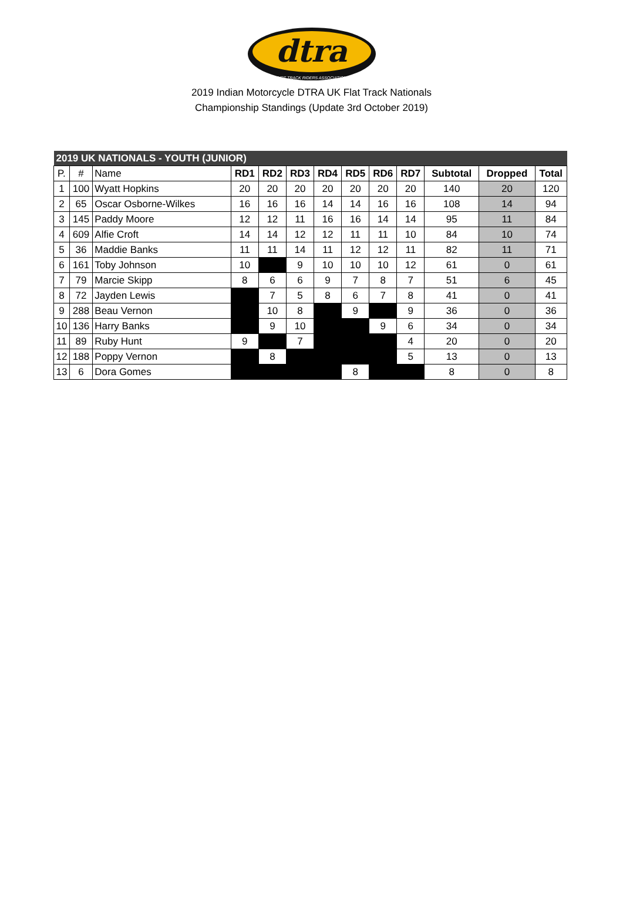dtra
DIRT TRACK RIDERS ASSOCIATION
2019 Indian Motorcycle DTRA UK Flat Track Nationals
Championship Standings (Update 3rd October 2019)
| 2019 UK NATIONALS - YOUTH (JUNIOR) | | | | | | | | | | | | |
| P. | # | Name | RD1 | RD2 | RD3 | RD4 | RD5 | RD6 | RD7 | Subtotal | Dropped | Total |
| 1 | 100 | Wyatt Hopkins | 20 | 20 | 20 | 20 | 20 | 20 | 20 | 140 | 20 | 120 |
| 2 | 65 | Oscar Osborne-Wilkes | 16 | 16 | 16 | 14 | 14 | 16 | 16 | 108 | 14 | 94 |
| 3 | 145 | Paddy Moore | 12 | 12 | 11 | 16 | 16 | 14 | 14 | 95 | 11 | 84 |
| 4 | 609 | Alfie Croft | 14 | 14 | 12 | 12 | 11 | 11 | 10 | 84 | 10 | 74 |
| 5 | 36 | Maddie Banks | 11 | 11 | 14 | 11 | 12 | 12 | 11 | 82 | 11 | 71 |
| 6 | 161 | Toby Johnson | 10 | | 9 | 10 | 10 | 10 | 12 | 61 | 0 | 61 |
| 7 | 79 | Marcie Skipp | 8 | 6 | 6 | 9 | 7 | 8 | 7 | 51 | 6 | 45 |
| 8 | 72 | Jayden Lewis | | 7 | 5 | 8 | 6 | 7 | 8 | 41 | 0 | 41 |
| 9 | 288 | Beau Vernon | | 10 | 8 | | 9 | | 9 | 36 | 0 | 36 |
| 10 | 136 | Harry Banks | | 9 | 10 | | | 9 | 6 | 34 | 0 | 34 |
| 11 | 89 | Ruby Hunt | 9 | | 7 | | | | 4 | 20 | 0 | 20 |
| 12 | 188 | Poppy Vernon | | 8 | | | | | 5 | 13 | 0 | 13 |
| 13 | 6 | Dora Gomes | | | | | 8 | | | 8 | 0 | 8 |